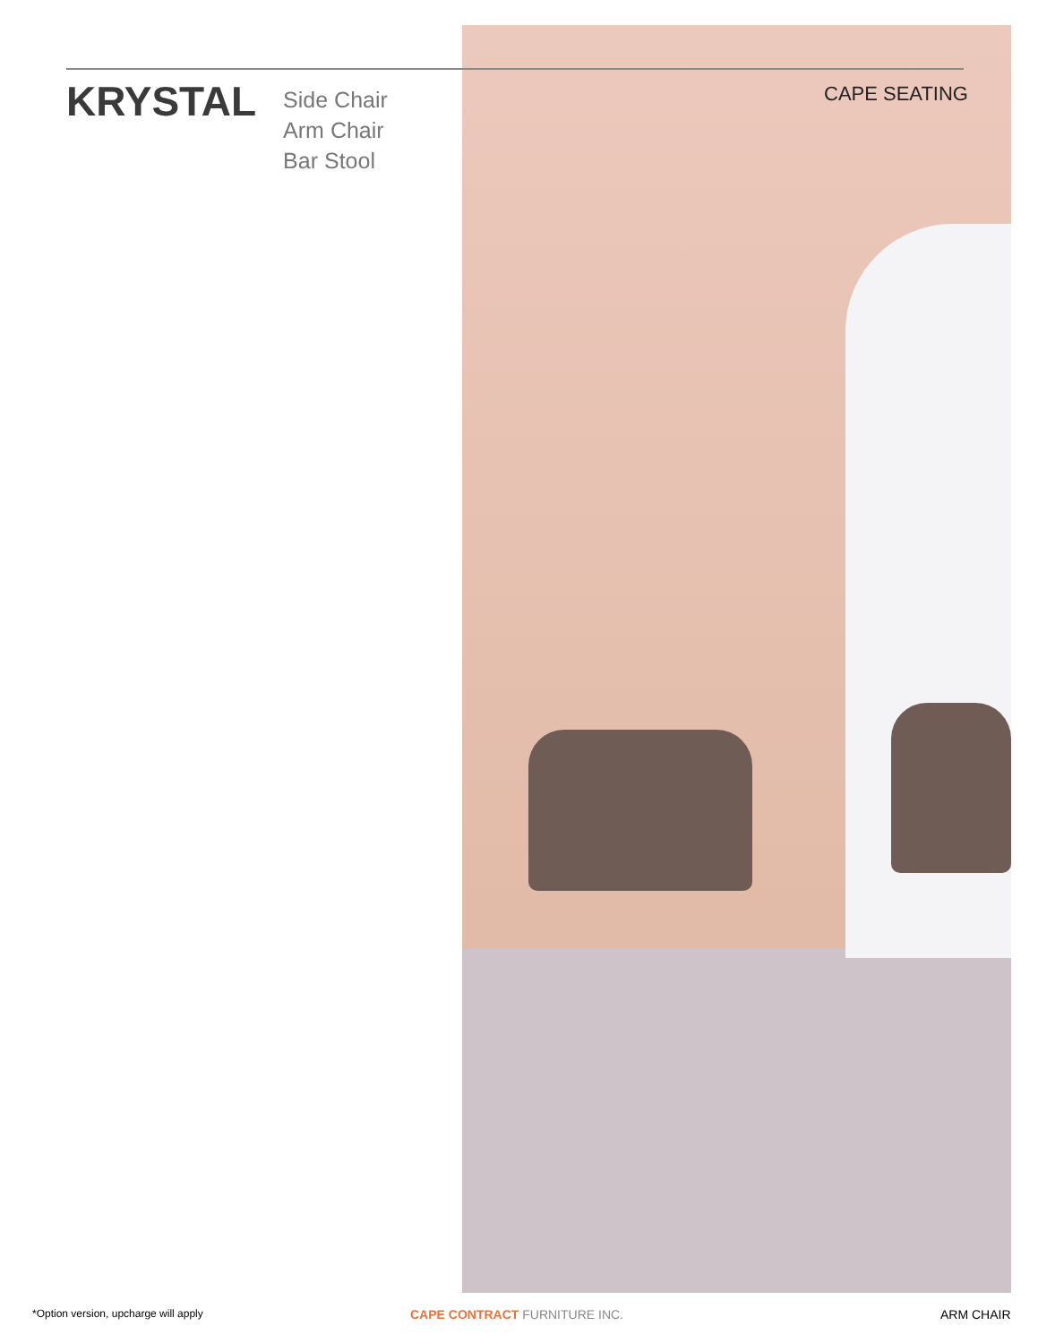KRYSTAL
Side Chair
Arm Chair
Bar Stool
CAPE SEATING
*Option version, upcharge will apply
CAPE CONTRACT FURNITURE INC. ARM CHAIR